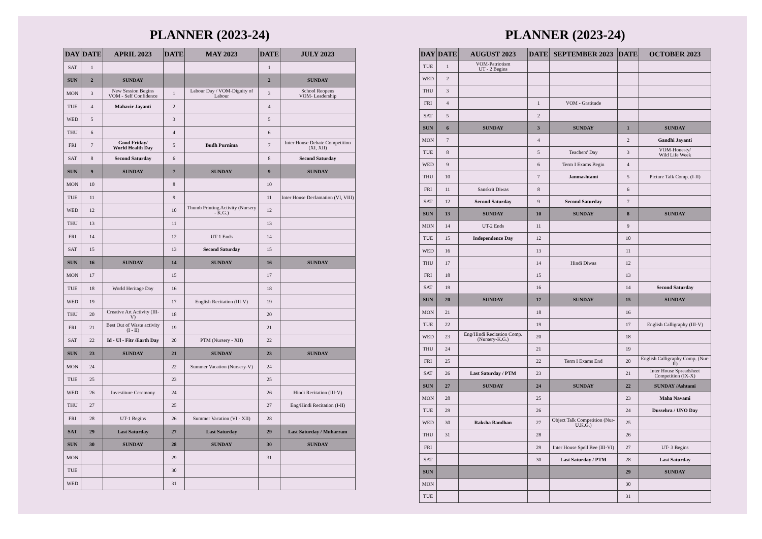PLANNER (2023-24)
| DAY | DATE | APRIL 2023 | DATE | MAY 2023 | DATE | JULY 2023 |
| --- | --- | --- | --- | --- | --- | --- |
| SAT | 1 | | | | 1 | |
| SUN | 2 | SUNDAY | | | 2 | SUNDAY |
| MON | 3 | New Session Begins VOM - Self Confidence | 1 | Labour Day / VOM-Dignity of Labour | 3 | School Reopens VOM- Leadership |
| TUE | 4 | Mahavir Jayanti | 2 | | 4 | |
| WED | 5 | | 3 | | 5 | |
| THU | 6 | | 4 | | 6 | |
| FRI | 7 | Good Friday/ World Health Day | 5 | Budh Purnima | 7 | Inter House Debate Competition (XI, XII) |
| SAT | 8 | Second Saturday | 6 | | 8 | Second Saturday |
| SUN | 9 | SUNDAY | 7 | SUNDAY | 9 | SUNDAY |
| MON | 10 | | 8 | | 10 | |
| TUE | 11 | | 9 | | 11 | Inter House Declamation (VI, VIII) |
| WED | 12 | | 10 | Thumb Printing Activity (Nursery - K.G.) | 12 | |
| THU | 13 | | 11 | | 13 | |
| FRI | 14 | | 12 | UT-1 Ends | 14 | |
| SAT | 15 | | 13 | Second Saturday | 15 | |
| SUN | 16 | SUNDAY | 14 | SUNDAY | 16 | SUNDAY |
| MON | 17 | | 15 | | 17 | |
| TUE | 18 | World Heritage Day | 16 | | 18 | |
| WED | 19 | | 17 | English Recitation (III-V) | 19 | |
| THU | 20 | Creative Art Activity (III- V) | 18 | | 20 | |
| FRI | 21 | Best Out of Waste activity (I - II) | 19 | | 21 | |
| SAT | 22 | Id - Ul - Fitr /Earth Day | 20 | PTM (Nursery - XII) | 22 | |
| SUN | 23 | SUNDAY | 21 | SUNDAY | 23 | SUNDAY |
| MON | 24 | | 22 | Summer Vacation (Nursery-V) | 24 | |
| TUE | 25 | | 23 | | 25 | |
| WED | 26 | Investiture Ceremony | 24 | | 26 | Hindi Recitation (III-V) |
| THU | 27 | | 25 | | 27 | Eng/Hindi Recitation (I-II) |
| FRI | 28 | UT-1 Begins | 26 | Summer Vacation (VI - XII) | 28 | |
| SAT | 29 | Last Saturday | 27 | Last Saturday | 29 | Last Saturday / Muharram |
| SUN | 30 | SUNDAY | 28 | SUNDAY | 30 | SUNDAY |
| MON | | | 29 | | 31 | |
| TUE | | | 30 | | | |
| WED | | | 31 | | | |
PLANNER (2023-24)
| DAY | DATE | AUGUST 2023 | DATE | SEPTEMBER 2023 | DATE | OCTOBER 2023 |
| --- | --- | --- | --- | --- | --- | --- |
| TUE | 1 | VOM-Patriotism UT - 2 Begins | | | | |
| WED | 2 | | | | | |
| THU | 3 | | | | | |
| FRI | 4 | | 1 | VOM - Gratitude | | |
| SAT | 5 | | 2 | | | |
| SUN | 6 | SUNDAY | 3 | SUNDAY | 1 | SUNDAY |
| MON | 7 | | 4 | | 2 | Gandhi Jayanti |
| TUE | 8 | | 5 | Teachers' Day | 3 | VOM-Honesty/ Wild Life Week |
| WED | 9 | | 6 | Term I Exams Begin | 4 | |
| THU | 10 | | 7 | Janmashtami | 5 | Picture Talk Comp. (I-II) |
| FRI | 11 | Sanskrit Diwas | 8 | | 6 | |
| SAT | 12 | Second Saturday | 9 | Second Saturday | 7 | |
| SUN | 13 | SUNDAY | 10 | SUNDAY | 8 | SUNDAY |
| MON | 14 | UT-2 Ends | 11 | | 9 | |
| TUE | 15 | Independence Day | 12 | | 10 | |
| WED | 16 | | 13 | | 11 | |
| THU | 17 | | 14 | Hindi Diwas | 12 | |
| FRI | 18 | | 15 | | 13 | |
| SAT | 19 | | 16 | | 14 | Second Saturday |
| SUN | 20 | SUNDAY | 17 | SUNDAY | 15 | SUNDAY |
| MON | 21 | | 18 | | 16 | |
| TUE | 22 | | 19 | | 17 | English Calligraphy (III-V) |
| WED | 23 | Eng/Hindi Recitation Comp. (Nursery-K.G.) | 20 | | 18 | |
| THU | 24 | | 21 | | 19 | |
| FRI | 25 | | 22 | Term I Exams End | 20 | English Calligraphy Comp. (Nur-II) |
| SAT | 26 | Last Saturday / PTM | 23 | | 21 | Inter House Spreadsheet Competition (IX-X) |
| SUN | 27 | SUNDAY | 24 | SUNDAY | 22 | SUNDAY /Ashtami |
| MON | 28 | | 25 | | 23 | Maha Navami |
| TUE | 29 | | 26 | | 24 | Dussehra / UNO Day |
| WED | 30 | Raksha Bandhan | 27 | Object Talk Competition (Nur-U.K.G.) | 25 | |
| THU | 31 | | 28 | | 26 | |
| FRI | | | 29 | Inter House Spell Bee (III-VI) | 27 | UT- 3 Begins |
| SAT | | | 30 | Last Saturday / PTM | 28 | Last Saturday |
| SUN | | | | | 29 | SUNDAY |
| MON | | | | | 30 | |
| TUE | | | | | 31 | |